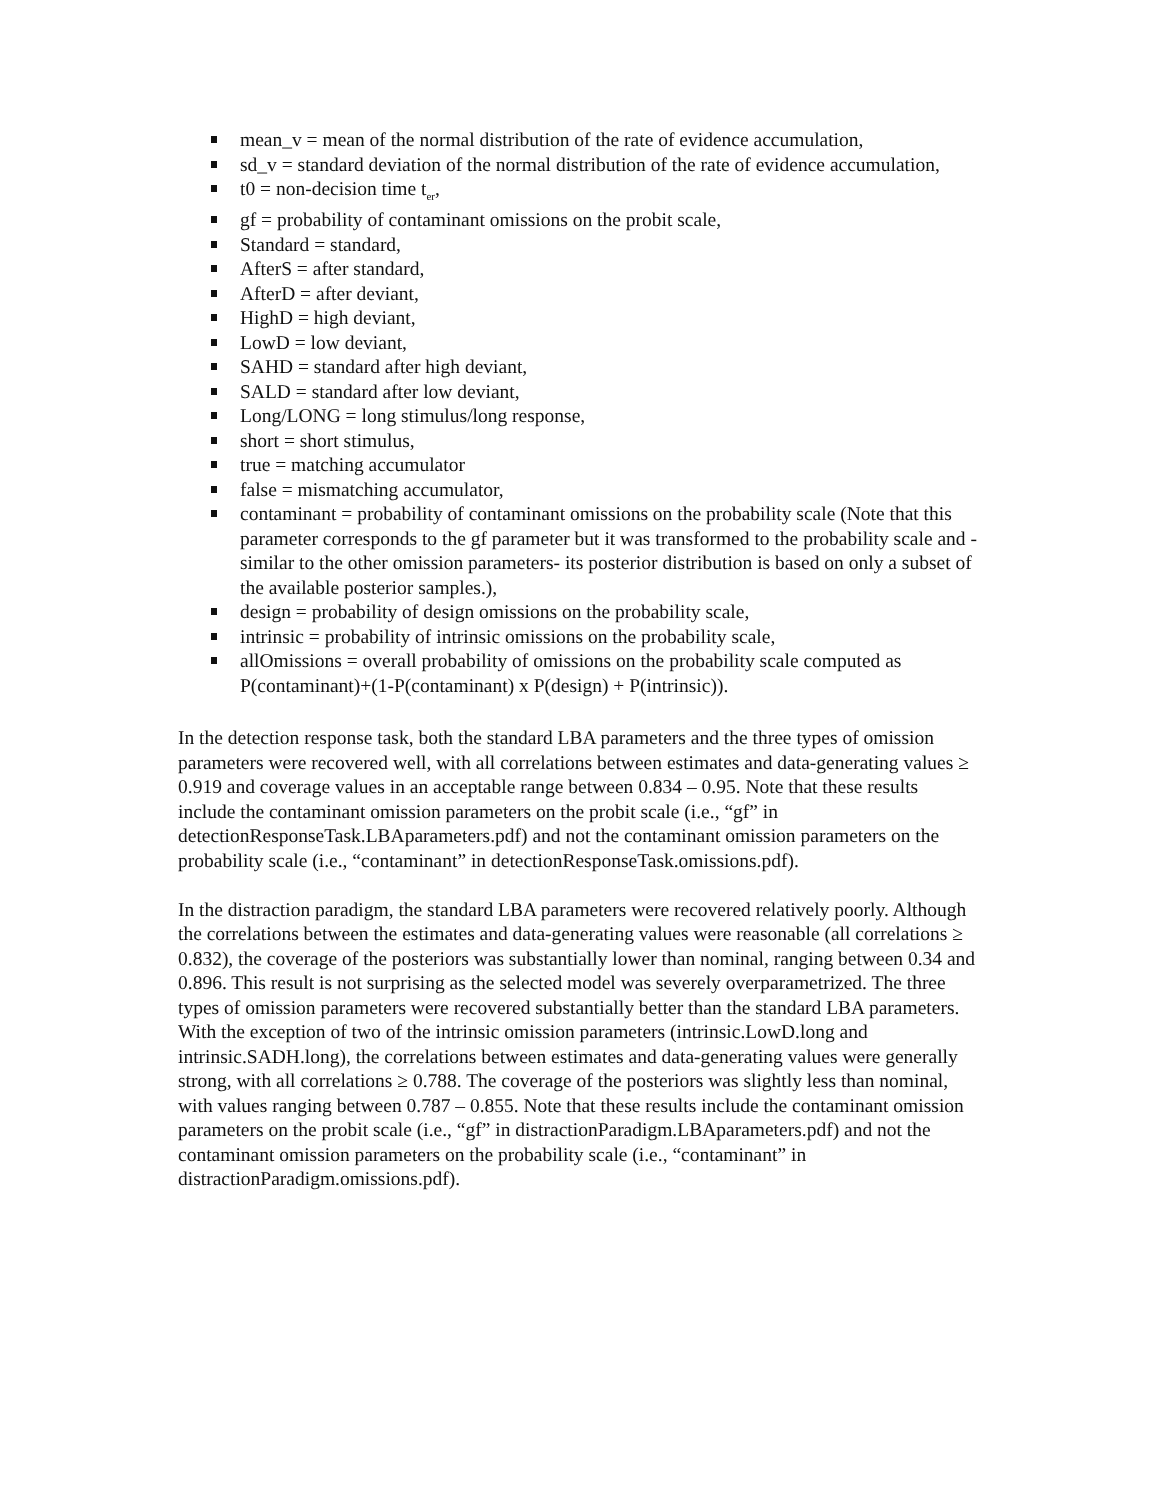mean_v = mean of the normal distribution of the rate of evidence accumulation,
sd_v = standard deviation of the normal distribution of the rate of evidence accumulation,
t0 = non-decision time t<sub>er</sub>,
gf = probability of contaminant omissions on the probit scale,
Standard = standard,
AfterS = after standard,
AfterD = after deviant,
HighD = high deviant,
LowD = low deviant,
SAHD = standard after high deviant,
SALD = standard after low deviant,
Long/LONG = long stimulus/long response,
short = short stimulus,
true = matching accumulator
false = mismatching accumulator,
contaminant = probability of contaminant omissions on the probability scale (Note that this parameter corresponds to the gf parameter but it was transformed to the probability scale and -similar to the other omission parameters- its posterior distribution is based on only a subset of the available posterior samples.),
design = probability of design omissions on the probability scale,
intrinsic = probability of intrinsic omissions on the probability scale,
allOmissions = overall probability of omissions on the probability scale computed as P(contaminant)+(1-P(contaminant) x P(design) + P(intrinsic)).
In the detection response task, both the standard LBA parameters and the three types of omission parameters were recovered well, with all correlations between estimates and data-generating values ≥ 0.919 and coverage values in an acceptable range between 0.834 – 0.95. Note that these results include the contaminant omission parameters on the probit scale (i.e., “gf” in detectionResponseTask.LBAparameters.pdf) and not the contaminant omission parameters on the probability scale (i.e., “contaminant” in detectionResponseTask.omissions.pdf).
In the distraction paradigm, the standard LBA parameters were recovered relatively poorly. Although the correlations between the estimates and data-generating values were reasonable (all correlations ≥ 0.832), the coverage of the posteriors was substantially lower than nominal, ranging between 0.34 and 0.896. This result is not surprising as the selected model was severely overparametrized. The three types of omission parameters were recovered substantially better than the standard LBA parameters. With the exception of two of the intrinsic omission parameters (intrinsic.LowD.long and intrinsic.SADH.long), the correlations between estimates and data-generating values were generally strong, with all correlations ≥ 0.788. The coverage of the posteriors was slightly less than nominal, with values ranging between 0.787 – 0.855. Note that these results include the contaminant omission parameters on the probit scale (i.e., “gf” in distractionParadigm.LBAparameters.pdf) and not the contaminant omission parameters on the probability scale (i.e., “contaminant” in distractionParadigm.omissions.pdf).